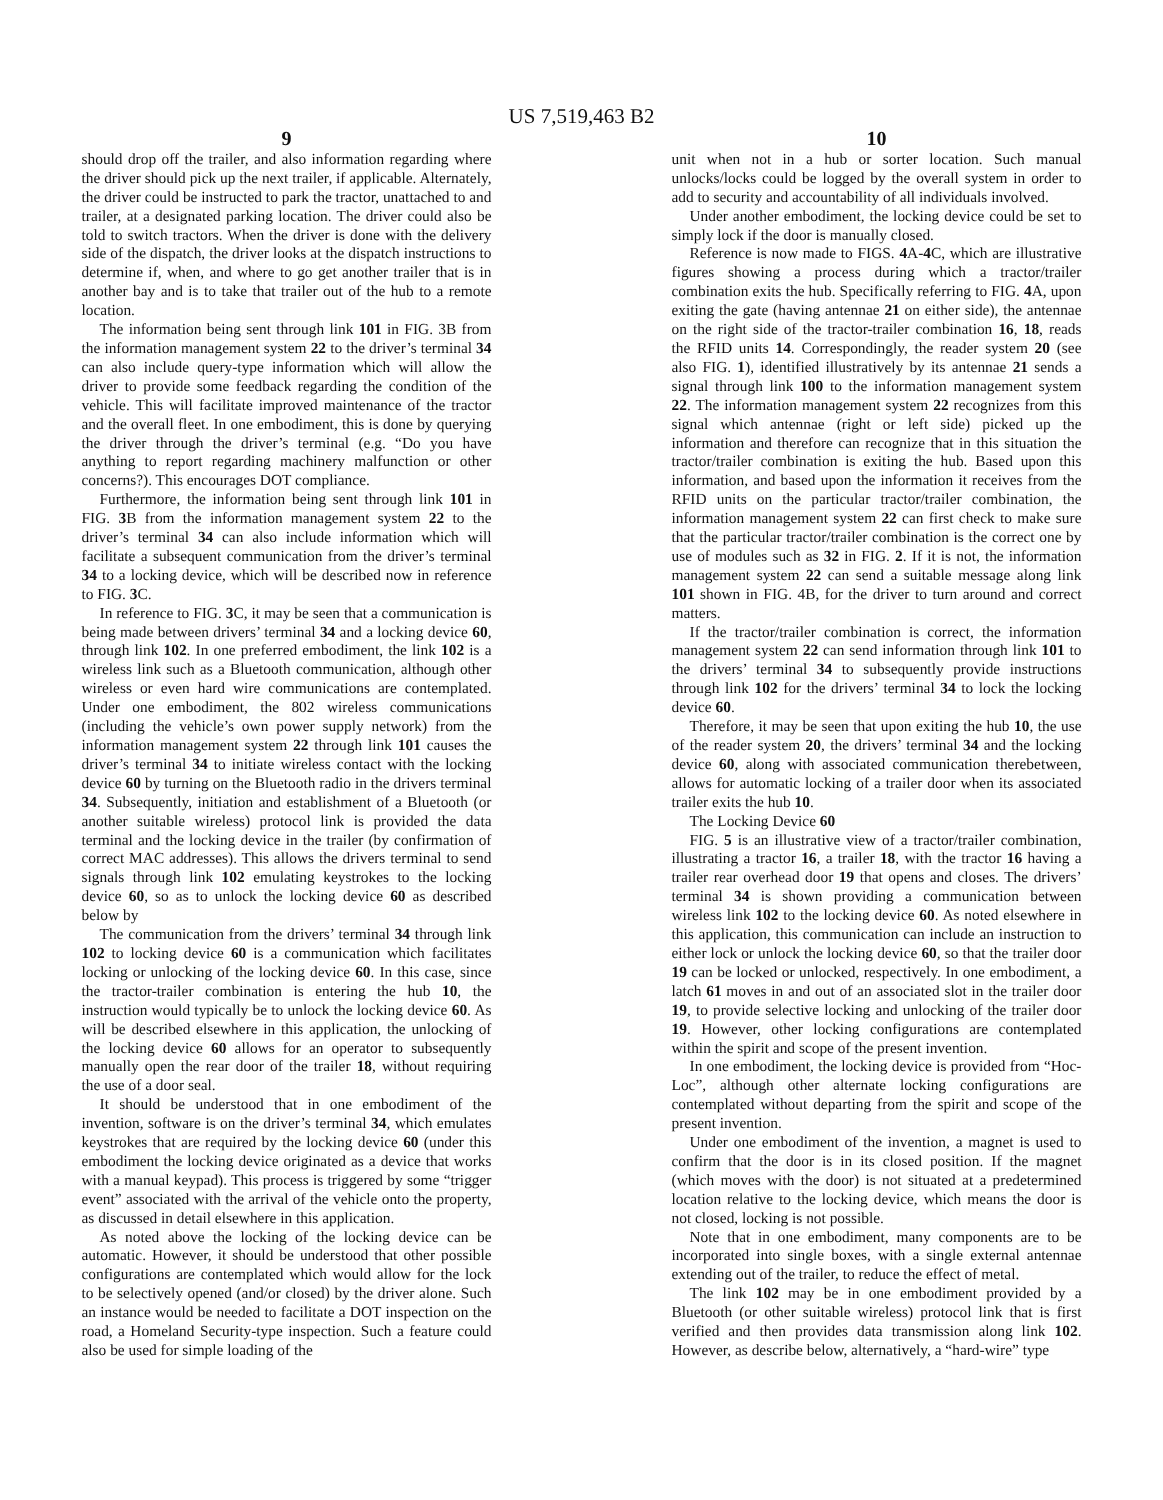US 7,519,463 B2
9
should drop off the trailer, and also information regarding where the driver should pick up the next trailer, if applicable. Alternately, the driver could be instructed to park the tractor, unattached to and trailer, at a designated parking location. The driver could also be told to switch tractors. When the driver is done with the delivery side of the dispatch, the driver looks at the dispatch instructions to determine if, when, and where to go get another trailer that is in another bay and is to take that trailer out of the hub to a remote location.
The information being sent through link 101 in FIG. 3B from the information management system 22 to the driver’s terminal 34 can also include query-type information which will allow the driver to provide some feedback regarding the condition of the vehicle. This will facilitate improved maintenance of the tractor and the overall fleet. In one embodiment, this is done by querying the driver through the driver’s terminal (e.g. “Do you have anything to report regarding machinery malfunction or other concerns?). This encourages DOT compliance.
Furthermore, the information being sent through link 101 in FIG. 3 B from the information management system 22 to the driver’s terminal 34 can also include information which will facilitate a subsequent communication from the driver’s terminal 34 to a locking device, which will be described now in reference to FIG. 3 C.
In reference to FIG. 3 C, it may be seen that a communication is being made between drivers’ terminal 34 and a locking device 60, through link 102. In one preferred embodiment, the link 102 is a wireless link such as a Bluetooth communication, although other wireless or even hard wire communications are contemplated. Under one embodiment, the 802 wireless communications (including the vehicle’s own power supply network) from the information management system 22 through link 101 causes the driver’s terminal 34 to initiate wireless contact with the locking device 60 by turning on the Bluetooth radio in the drivers terminal 34. Subsequently, initiation and establishment of a Bluetooth (or another suitable wireless) protocol link is provided the data terminal and the locking device in the trailer (by confirmation of correct MAC addresses). This allows the drivers terminal to send signals through link 102 emulating keystrokes to the locking device 60, so as to unlock the locking device 60 as described below by
The communication from the drivers’ terminal 34 through link 102 to locking device 60 is a communication which facilitates locking or unlocking of the locking device 60. In this case, since the tractor-trailer combination is entering the hub 10, the instruction would typically be to unlock the locking device 60. As will be described elsewhere in this application, the unlocking of the locking device 60 allows for an operator to subsequently manually open the rear door of the trailer 18, without requiring the use of a door seal.
It should be understood that in one embodiment of the invention, software is on the driver’s terminal 34, which emulates keystrokes that are required by the locking device 60 (under this embodiment the locking device originated as a device that works with a manual keypad). This process is triggered by some “trigger event” associated with the arrival of the vehicle onto the property, as discussed in detail elsewhere in this application.
As noted above the locking of the locking device can be automatic. However, it should be understood that other possible configurations are contemplated which would allow for the lock to be selectively opened (and/or closed) by the driver alone. Such an instance would be needed to facilitate a DOT inspection on the road, a Homeland Security-type inspection. Such a feature could also be used for simple loading of the
10
unit when not in a hub or sorter location. Such manual unlocks/locks could be logged by the overall system in order to add to security and accountability of all individuals involved.
Under another embodiment, the locking device could be set to simply lock if the door is manually closed.
Reference is now made to FIGS. 4 A-4 C, which are illustrative figures showing a process during which a tractor/trailer combination exits the hub. Specifically referring to FIG. 4 A, upon exiting the gate (having antennae 21 on either side), the antennae on the right side of the tractor-trailer combination 16, 18, reads the RFID units 14. Correspondingly, the reader system 20 (see also FIG. 1), identified illustratively by its antennae 21 sends a signal through link 100 to the information management system 22. The information management system 22 recognizes from this signal which antennae (right or left side) picked up the information and therefore can recognize that in this situation the tractor/trailer combination is exiting the hub. Based upon this information, and based upon the information it receives from the RFID units on the particular tractor/trailer combination, the information management system 22 can first check to make sure that the particular tractor/trailer combination is the correct one by use of modules such as 32 in FIG. 2. If it is not, the information management system 22 can send a suitable message along link 101 shown in FIG. 4B, for the driver to turn around and correct matters.
If the tractor/trailer combination is correct, the information management system 22 can send information through link 101 to the drivers’ terminal 34 to subsequently provide instructions through link 102 for the drivers’ terminal 34 to lock the locking device 60.
Therefore, it may be seen that upon exiting the hub 10, the use of the reader system 20, the drivers’ terminal 34 and the locking device 60, along with associated communication therebetween, allows for automatic locking of a trailer door when its associated trailer exits the hub 10.
The Locking Device 60
FIG. 5 is an illustrative view of a tractor/trailer combination, illustrating a tractor 16, a trailer 18, with the tractor 16 having a trailer rear overhead door 19 that opens and closes. The drivers’ terminal 34 is shown providing a communication between wireless link 102 to the locking device 60. As noted elsewhere in this application, this communication can include an instruction to either lock or unlock the locking device 60, so that the trailer door 19 can be locked or unlocked, respectively. In one embodiment, a latch 61 moves in and out of an associated slot in the trailer door 19, to provide selective locking and unlocking of the trailer door 19. However, other locking configurations are contemplated within the spirit and scope of the present invention.
In one embodiment, the locking device is provided from “Hoc-Loc”, although other alternate locking configurations are contemplated without departing from the spirit and scope of the present invention.
Under one embodiment of the invention, a magnet is used to confirm that the door is in its closed position. If the magnet (which moves with the door) is not situated at a predetermined location relative to the locking device, which means the door is not closed, locking is not possible.
Note that in one embodiment, many components are to be incorporated into single boxes, with a single external antennae extending out of the trailer, to reduce the effect of metal.
The link 102 may be in one embodiment provided by a Bluetooth (or other suitable wireless) protocol link that is first verified and then provides data transmission along link 102. However, as describe below, alternatively, a “hard-wire” type